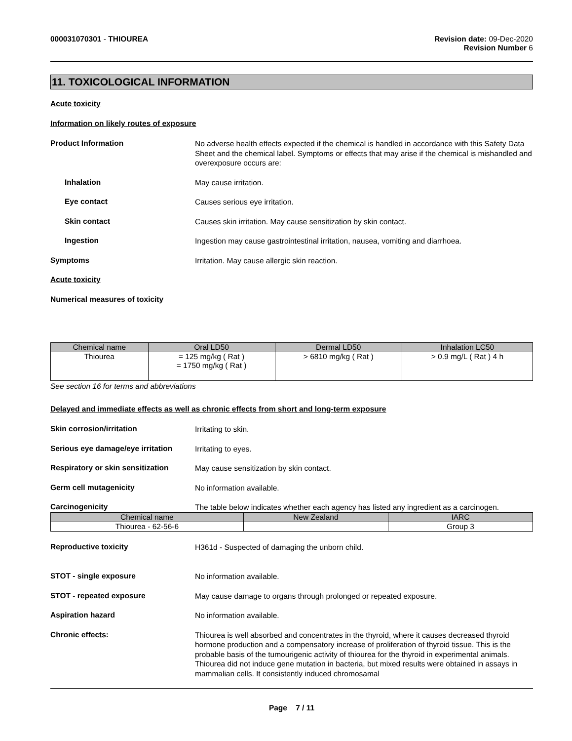000031070301 - THIOUREA Revision date: 09-Dec-2020
Revision Number 6
11. TOXICOLOGICAL INFORMATION
Acute toxicity
Information on likely routes of exposure
Product Information
No adverse health effects expected if the chemical is handled in accordance with this Safety Data Sheet and the chemical label. Symptoms or effects that may arise if the chemical is mishandled and overexposure occurs are:
Inhalation
May cause irritation.
Eye contact
Causes serious eye irritation.
Skin contact
Causes skin irritation. May cause sensitization by skin contact.
Ingestion
Ingestion may cause gastrointestinal irritation, nausea, vomiting and diarrhoea.
Symptoms
Irritation. May cause allergic skin reaction.
Acute toxicity
Numerical measures of toxicity
| Chemical name | Oral LD50 | Dermal LD50 | Inhalation LC50 |
| --- | --- | --- | --- |
| Thiourea | = 125 mg/kg ( Rat ) = 1750 mg/kg ( Rat ) | > 6810 mg/kg ( Rat ) | > 0.9 mg/L ( Rat ) 4 h |
See section 16 for terms and abbreviations
Delayed and immediate effects as well as chronic effects from short and long-term exposure
Skin corrosion/irritation
Irritating to skin.
Serious eye damage/eye irritation
Irritating to eyes.
Respiratory or skin sensitization
May cause sensitization by skin contact.
Germ cell mutagenicity
No information available.
Carcinogenicity
The table below indicates whether each agency has listed any ingredient as a carcinogen.
| Chemical name | New Zealand | IARC |
| --- | --- | --- |
| Thiourea - 62-56-6 | | Group 3 |
Reproductive toxicity
H361d - Suspected of damaging the unborn child.
STOT - single exposure
No information available.
STOT - repeated exposure
May cause damage to organs through prolonged or repeated exposure.
Aspiration hazard
No information available.
Chronic effects:
Thiourea is well absorbed and concentrates in the thyroid, where it causes decreased thyroid hormone production and a compensatory increase of proliferation of thyroid tissue. This is the probable basis of the tumourigenic activity of thiourea for the thyroid in experimental animals. Thiourea did not induce gene mutation in bacteria, but mixed results were obtained in assays in mammalian cells. It consistently induced chromosamal
Page 7 / 11